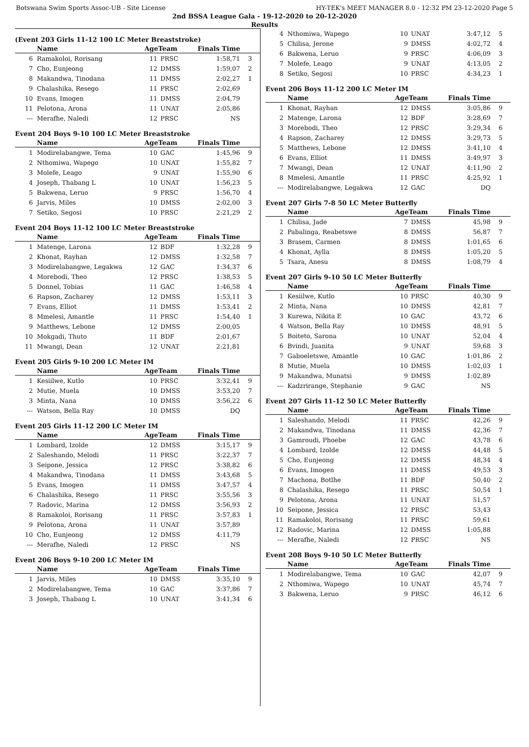Botswana Swim Sports Assoc-UB - Site License HY-TEK's MEET MANAGER 8.0 - 12:32 PM 23-12-2020 Page 5
2nd BSSA League Gala - 19-12-2020 to 20-12-2020
Results
(Event 203 Girls 11-12 100 LC Meter Breaststroke)
| | Name | AgeTeam | | Finals Time | |
| --- | --- | --- | --- | --- | --- |
| 6 | Ramakoloi, Rorisang | 11 | PRSC | 1:58,71 | 3 |
| 7 | Cho, Eunjeong | 12 | DMSS | 1:59,07 | 2 |
| 8 | Makandwa, Tinodana | 11 | DMSS | 2:02,27 | 1 |
| 9 | Chalashika, Resego | 11 | PRSC | 2:02,69 | |
| 10 | Evans, Imogen | 11 | DMSS | 2:04,79 | |
| 11 | Pelotona, Arona | 11 | UNAT | 2:05,86 | |
| --- | Merafhe, Naledi | 12 | PRSC | NS | |
Event 204 Boys 9-10 100 LC Meter Breaststroke
| | Name | AgeTeam | | Finals Time | |
| --- | --- | --- | --- | --- | --- |
| 1 | Modirelabangwe, Tema | 10 | GAC | 1:45,96 | 9 |
| 2 | Nthomiwa, Wapego | 10 | UNAT | 1:55,82 | 7 |
| 3 | Molefe, Leago | 9 | UNAT | 1:55,90 | 6 |
| 4 | Joseph, Thabang L | 10 | UNAT | 1:56,23 | 5 |
| 5 | Bakwena, Leruo | 9 | PRSC | 1:56,70 | 4 |
| 6 | Jarvis, Miles | 10 | DMSS | 2:02,00 | 3 |
| 7 | Setiko, Segosi | 10 | PRSC | 2:21,29 | 2 |
Event 204 Boys 11-12 100 LC Meter Breaststroke
| | Name | AgeTeam | | Finals Time | |
| --- | --- | --- | --- | --- | --- |
| 1 | Matenge, Larona | 12 | BDF | 1:32,28 | 9 |
| 2 | Khonat, Rayhan | 12 | DMSS | 1:32,58 | 7 |
| 3 | Modirelabangwe, Legakwa | 12 | GAC | 1:34,37 | 6 |
| 4 | Morebodi, Theo | 12 | PRSC | 1:38,53 | 5 |
| 5 | Donnel, Tobias | 11 | GAC | 1:46,58 | 4 |
| 6 | Rapson, Zacharey | 12 | DMSS | 1:53,11 | 3 |
| 7 | Evans, Elliot | 11 | DMSS | 1:53,41 | 2 |
| 8 | Mmelesi, Amantle | 11 | PRSC | 1:54,40 | 1 |
| 9 | Matthews, Lebone | 12 | DMSS | 2:00,05 | |
| 10 | Mokgadi, Thuto | 11 | BDF | 2:01,67 | |
| 11 | Mwangi, Dean | 12 | UNAT | 2:21,81 | |
Event 205 Girls 9-10 200 LC Meter IM
| | Name | AgeTeam | | Finals Time | |
| --- | --- | --- | --- | --- | --- |
| 1 | Kesiilwe, Kutlo | 10 | PRSC | 3:32,41 | 9 |
| 2 | Mutie, Muela | 10 | DMSS | 3:53,20 | 7 |
| 3 | Minta, Nana | 10 | DMSS | 3:56,22 | 6 |
| --- | Watson, Bella Ray | 10 | DMSS | DQ | |
Event 205 Girls 11-12 200 LC Meter IM
| | Name | AgeTeam | | Finals Time | |
| --- | --- | --- | --- | --- | --- |
| 1 | Lombard, Izolde | 12 | DMSS | 3:15,17 | 9 |
| 2 | Saleshando, Melodi | 11 | PRSC | 3:22,37 | 7 |
| 3 | Seipone, Jessica | 12 | PRSC | 3:38,82 | 6 |
| 4 | Makandwa, Tinodana | 11 | DMSS | 3:43,68 | 5 |
| 5 | Evans, Imogen | 11 | DMSS | 3:47,57 | 4 |
| 6 | Chalashika, Resego | 11 | PRSC | 3:55,56 | 3 |
| 7 | Radovic, Marina | 12 | DMSS | 3:56,93 | 2 |
| 8 | Ramakoloi, Rorisang | 11 | PRSC | 3:57,83 | 1 |
| 9 | Pelotona, Arona | 11 | UNAT | 3:57,89 | |
| 10 | Cho, Eunjeong | 12 | DMSS | 4:11,79 | |
| --- | Merafhe, Naledi | 12 | PRSC | NS | |
Event 206 Boys 9-10 200 LC Meter IM
| | Name | AgeTeam | | Finals Time | |
| --- | --- | --- | --- | --- | --- |
| 1 | Jarvis, Miles | 10 | DMSS | 3:35,10 | 9 |
| 2 | Modirelabangwe, Tema | 10 | GAC | 3:37,86 | 7 |
| 3 | Joseph, Thabang L | 10 | UNAT | 3:41,34 | 6 |
| 4 | Nthomiwa, Wapego | 10 | UNAT | 3:47,12 | 5 |
| 5 | Chilisa, Jerone | 9 | DMSS | 4:02,72 | 4 |
| 6 | Bakwena, Leruo | 9 | PRSC | 4:06,09 | 3 |
| 7 | Molefe, Leago | 9 | UNAT | 4:13,05 | 2 |
| 8 | Setiko, Segosi | 10 | PRSC | 4:34,23 | 1 |
Event 206 Boys 11-12 200 LC Meter IM
| | Name | AgeTeam | | Finals Time | |
| --- | --- | --- | --- | --- | --- |
| 1 | Khonat, Rayhan | 12 | DMSS | 3:05,86 | 9 |
| 2 | Matenge, Larona | 12 | BDF | 3:28,69 | 7 |
| 3 | Morebodi, Theo | 12 | PRSC | 3:29,34 | 6 |
| 4 | Rapson, Zacharey | 12 | DMSS | 3:29,73 | 5 |
| 5 | Matthews, Lebone | 12 | DMSS | 3:41,10 | 4 |
| 6 | Evans, Elliot | 11 | DMSS | 3:49,97 | 3 |
| 7 | Mwangi, Dean | 12 | UNAT | 4:11,90 | 2 |
| 8 | Mmelesi, Amantle | 11 | PRSC | 4:25,92 | 1 |
| --- | Modirelabangwe, Legakwa | 12 | GAC | DQ | |
Event 207 Girls 7-8 50 LC Meter Butterfly
| | Name | AgeTeam | | Finals Time | |
| --- | --- | --- | --- | --- | --- |
| 1 | Chilisa, Jade | 7 | DMSS | 45,98 | 9 |
| 2 | Pabalinga, Reabetswe | 8 | DMSS | 56,87 | 7 |
| 3 | Brasem, Carmen | 8 | DMSS | 1:01,65 | 6 |
| 4 | Khonat, Aylla | 8 | DMSS | 1:05,20 | 5 |
| 5 | Tsara, Anesu | 8 | DMSS | 1:08,79 | 4 |
Event 207 Girls 9-10 50 LC Meter Butterfly
| | Name | AgeTeam | | Finals Time | |
| --- | --- | --- | --- | --- | --- |
| 1 | Kesiilwe, Kutlo | 10 | PRSC | 40,30 | 9 |
| 2 | Minta, Nana | 10 | DMSS | 42,81 | 7 |
| 3 | Kurewa, Nikita E | 10 | GAC | 43,72 | 6 |
| 4 | Watson, Bella Ray | 10 | DMSS | 48,91 | 5 |
| 5 | Boiteto, Sarona | 10 | UNAT | 52,04 | 4 |
| 6 | Bvindi, Juanita | 9 | UNAT | 59,68 | 3 |
| 7 | Gaboeletswe, Amantle | 10 | GAC | 1:01,86 | 2 |
| 8 | Mutie, Muela | 10 | DMSS | 1:02,03 | 1 |
| 9 | Makandwa, Munatsi | 9 | DMSS | 1:02,89 | |
| --- | Kadzrirange, Stephanie | 9 | GAC | NS | |
Event 207 Girls 11-12 50 LC Meter Butterfly
| | Name | AgeTeam | | Finals Time | |
| --- | --- | --- | --- | --- | --- |
| 1 | Saleshando, Melodi | 11 | PRSC | 42,26 | 9 |
| 2 | Makandwa, Tinodana | 11 | DMSS | 42,36 | 7 |
| 3 | Gamroudi, Phoebe | 12 | GAC | 43,78 | 6 |
| 4 | Lombard, Izolde | 12 | DMSS | 44,48 | 5 |
| 5 | Cho, Eunjeong | 12 | DMSS | 48,34 | 4 |
| 6 | Evans, Imogen | 11 | DMSS | 49,53 | 3 |
| 7 | Machona, Botlhe | 11 | BDF | 50,40 | 2 |
| 8 | Chalashika, Resego | 11 | PRSC | 50,54 | 1 |
| 9 | Pelotona, Arona | 11 | UNAT | 51,57 | |
| 10 | Seipone, Jessica | 12 | PRSC | 53,43 | |
| 11 | Ramakoloi, Rorisang | 11 | PRSC | 59,61 | |
| 12 | Radovic, Marina | 12 | DMSS | 1:05,88 | |
| --- | Merafhe, Naledi | 12 | PRSC | NS | |
Event 208 Boys 9-10 50 LC Meter Butterfly
| | Name | AgeTeam | | Finals Time | |
| --- | --- | --- | --- | --- | --- |
| 1 | Modirelabangwe, Tema | 10 | GAC | 42,07 | 9 |
| 2 | Nthomiwa, Wapego | 10 | UNAT | 45,74 | 7 |
| 3 | Bakwena, Leruo | 9 | PRSC | 46,12 | 6 |